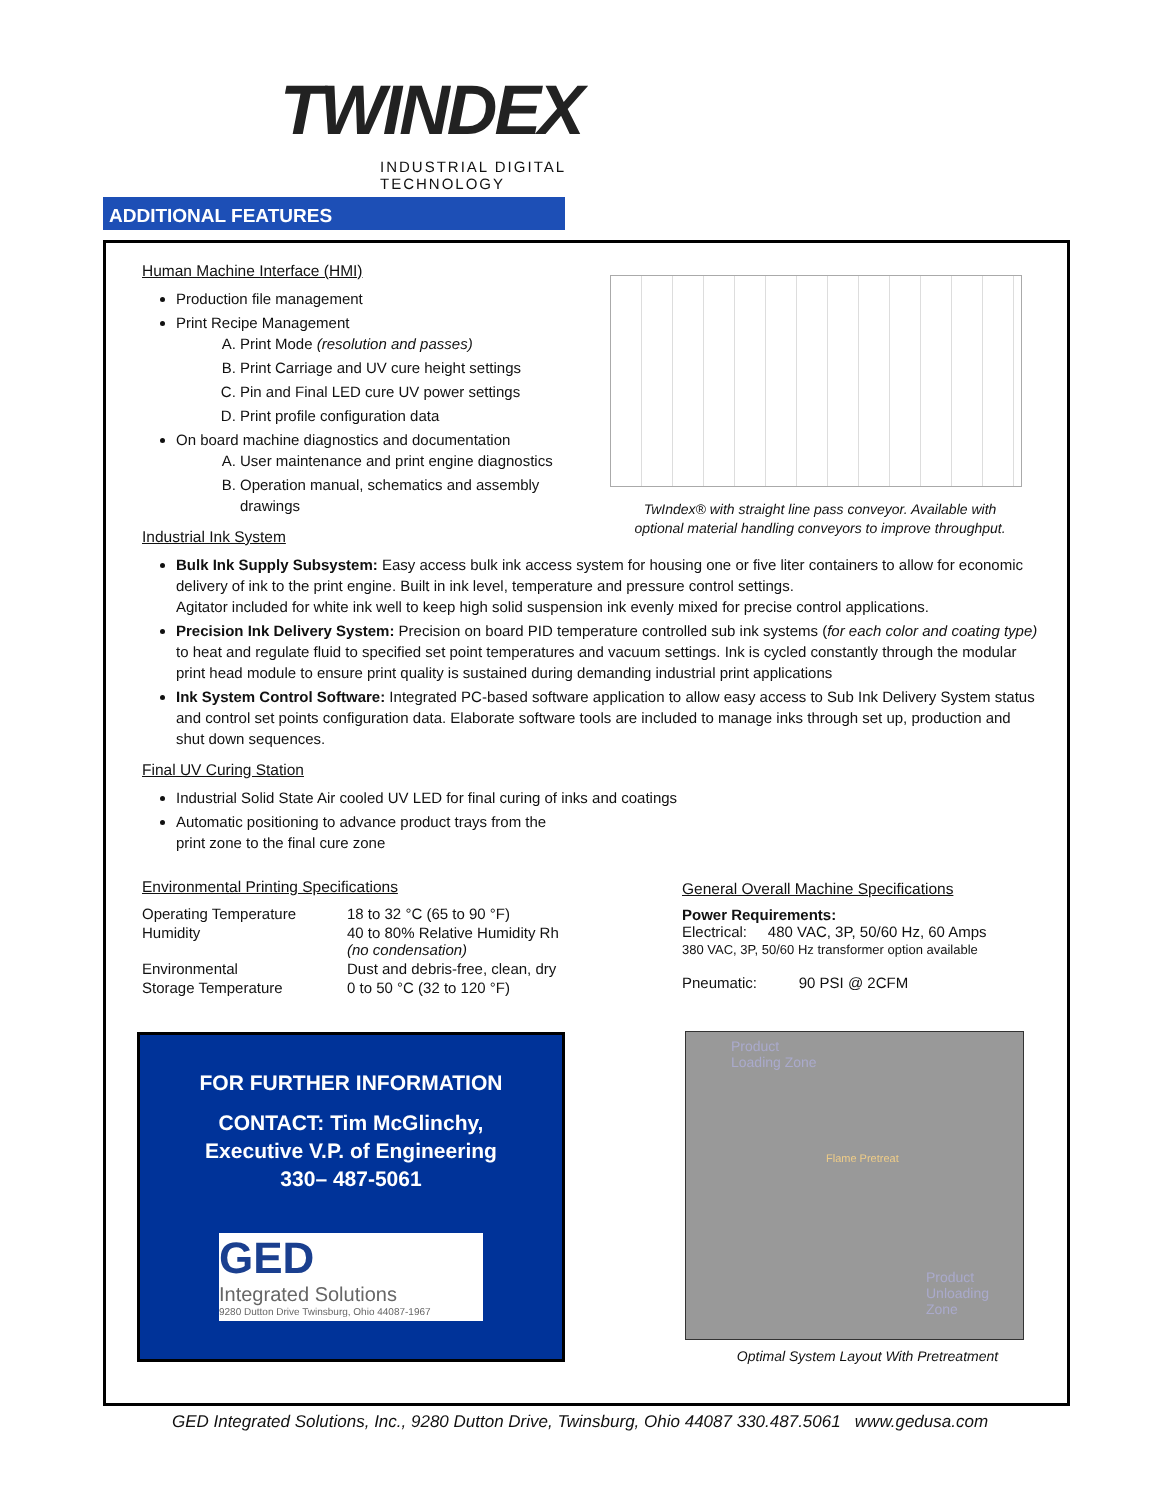TWINDEX
INDUSTRIAL DIGITAL TECHNOLOGY
ADDITIONAL FEATURES
TwIndex® with straight line pass conveyor. Available with optional material handling conveyors to improve throughput.
Human Machine Interface (HMI)
Production file management
Print Recipe Management
A. Print Mode (resolution and passes)
B. Print Carriage and UV cure height settings
C. Pin and Final LED cure UV power settings
D. Print profile configuration data
On board machine diagnostics and documentation
A. User maintenance and print engine diagnostics
B. Operation manual, schematics and assembly
drawings
Industrial Ink System
Bulk Ink Supply Subsystem: Easy access bulk ink access system for housing one or five liter containers to allow for economic delivery of ink to the print engine. Built in ink level, temperature and pressure control settings.
Agitator included for white ink well to keep high solid suspension ink evenly mixed for precise control applications.
Precision Ink Delivery System: Precision on board PID temperature controlled sub ink systems (for each color and coating type) to heat and regulate fluid to specified set point temperatures and vacuum settings. Ink is cycled constantly through the modular print head module to ensure print quality is sustained during demanding industrial print applications
Ink System Control Software: Integrated PC-based software application to allow easy access to Sub Ink Delivery System status and control set points configuration data. Elaborate software tools are included to manage inks through set up, production and shut down sequences.
Final UV Curing Station
Industrial Solid State Air cooled UV LED for final curing of inks and coatings
Automatic positioning to advance product trays from the
print zone to the final cure zone
Environmental Printing Specifications
| Operating Temperature | 18 to 32 °C (65 to 90 °F) |
| Humidity | 40 to 80% Relative Humidity Rh (no condensation) |
| Environmental | Dust and debris-free, clean, dry |
| Storage Temperature | 0 to 50 °C (32 to 120 °F) |
General Overall Machine Specifications
Power Requirements:
Electrical: 480 VAC, 3P, 50/60 Hz, 60 Amps
380 VAC, 3P, 50/60 Hz transformer option available
Pneumatic: 90 PSI @ 2CFM
FOR FURTHER INFORMATION
CONTACT: Tim McGlinchy,
Executive V.P. of Engineering
330– 487-5061
GED
Integrated Solutions
9280 Dutton Drive Twinsburg, Ohio 44087-1967
Product
Loading Zone
Flame Pretreat
Product
Unloading
Zone
Optimal System Layout With Pretreatment
GED Integrated Solutions, Inc., 9280 Dutton Drive, Twinsburg, Ohio 44087 330.487.5061 www.gedusa.com